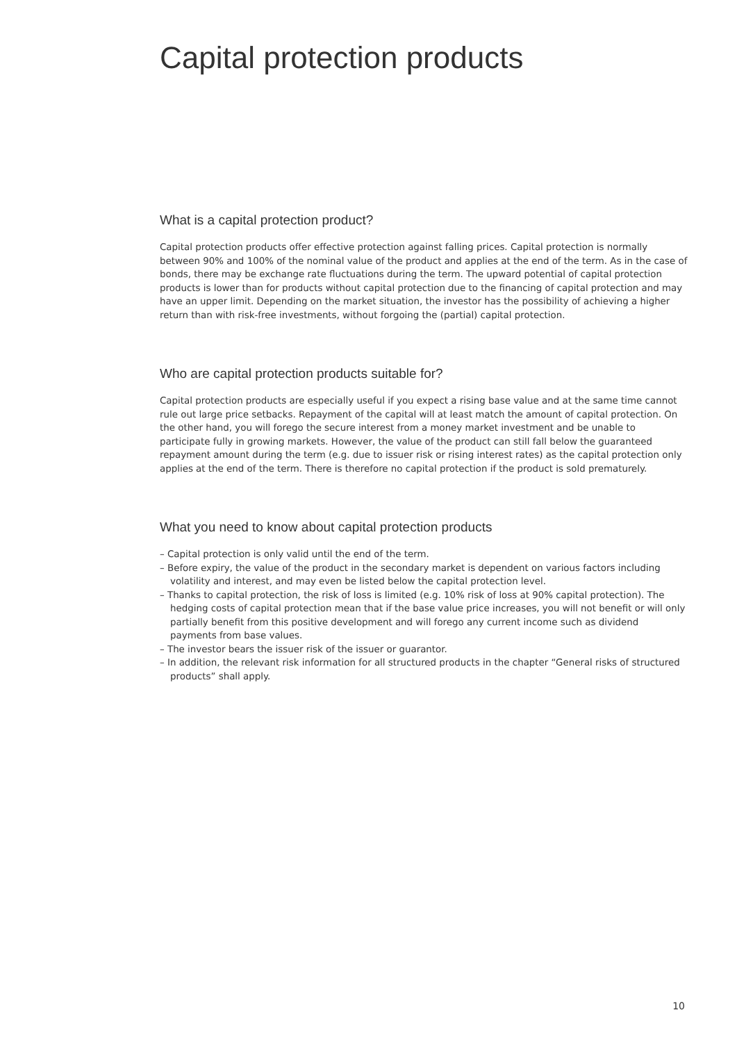Capital protection products
What is a capital protection product?
Capital protection products offer effective protection against falling prices. Capital protection is normally between 90% and 100% of the nominal value of the product and applies at the end of the term. As in the case of bonds, there may be exchange rate fluctuations during the term. The upward potential of capital protection products is lower than for products without capital protection due to the financing of capital protection and may have an upper limit. Depending on the market situation, the investor has the possibility of achieving a higher return than with risk-free investments, without forgoing the (partial) capital protection.
Who are capital protection products suitable for?
Capital protection products are especially useful if you expect a rising base value and at the same time cannot rule out large price setbacks. Repayment of the capital will at least match the amount of capital protection. On the other hand, you will forego the secure interest from a money market investment and be unable to participate fully in growing markets. However, the value of the product can still fall below the guaranteed repayment amount during the term (e.g. due to issuer risk or rising interest rates) as the capital protection only applies at the end of the term. There is therefore no capital protection if the product is sold prematurely.
What you need to know about capital protection products
– Capital protection is only valid until the end of the term.
– Before expiry, the value of the product in the secondary market is dependent on various factors including volatility and interest, and may even be listed below the capital protection level.
– Thanks to capital protection, the risk of loss is limited (e.g. 10% risk of loss at 90% capital protection). The hedging costs of capital protection mean that if the base value price increases, you will not benefit or will only partially benefit from this positive development and will forego any current income such as dividend payments from base values.
– The investor bears the issuer risk of the issuer or guarantor.
– In addition, the relevant risk information for all structured products in the chapter “General risks of structured products” shall apply.
10